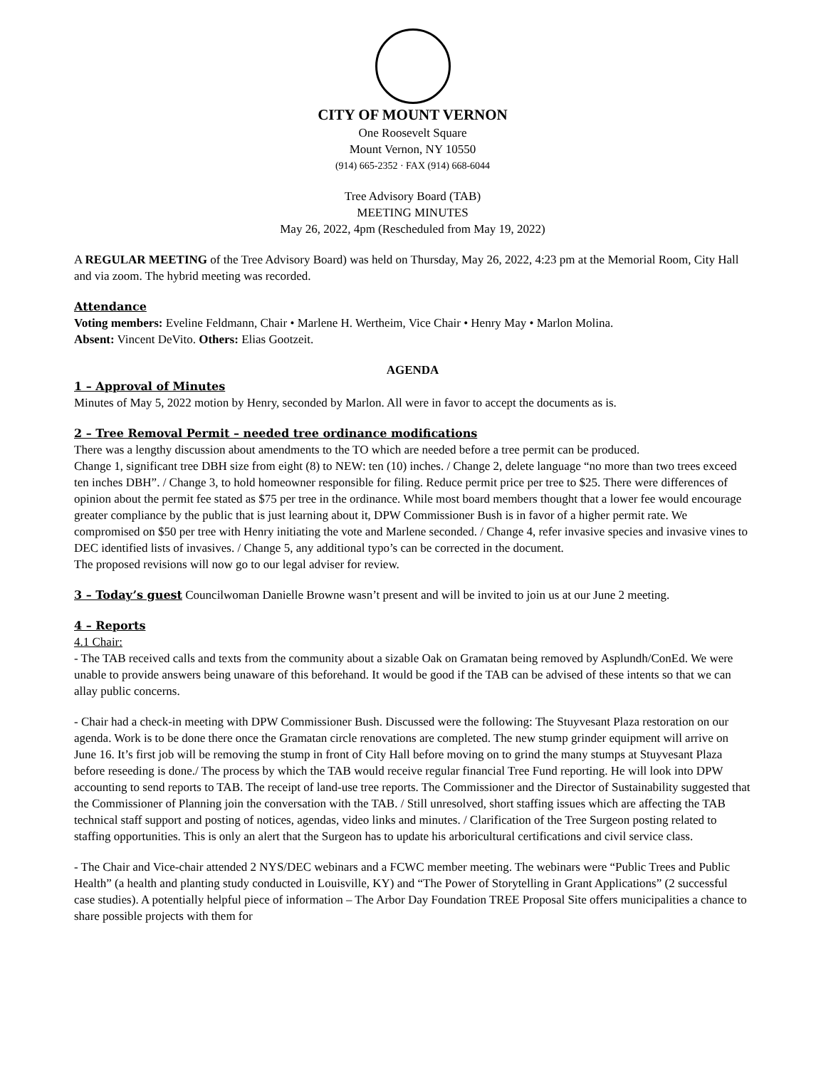CITY OF MOUNT VERNON
One Roosevelt Square
Mount Vernon, NY 10550
(914) 665-2352 · FAX (914) 668-6044
Tree Advisory Board (TAB)
MEETING MINUTES
May 26, 2022, 4pm (Rescheduled from May 19, 2022)
A REGULAR MEETING of the Tree Advisory Board) was held on Thursday, May 26, 2022, 4:23 pm at the Memorial Room, City Hall and via zoom. The hybrid meeting was recorded.
Attendance
Voting members: Eveline Feldmann, Chair • Marlene H. Wertheim, Vice Chair • Henry May • Marlon Molina.
Absent: Vincent DeVito. Others: Elias Gootzeit.
AGENDA
1 – Approval of Minutes
Minutes of May 5, 2022 motion by Henry, seconded by Marlon. All were in favor to accept the documents as is.
2 – Tree Removal Permit – needed tree ordinance modifications
There was a lengthy discussion about amendments to the TO which are needed before a tree permit can be produced.
Change 1, significant tree DBH size from eight (8) to NEW: ten (10) inches. / Change 2, delete language “no more than two trees exceed ten inches DBH”. / Change 3, to hold homeowner responsible for filing. Reduce permit price per tree to $25. There were differences of opinion about the permit fee stated as $75 per tree in the ordinance. While most board members thought that a lower fee would encourage greater compliance by the public that is just learning about it, DPW Commissioner Bush is in favor of a higher permit rate. We compromised on $50 per tree with Henry initiating the vote and Marlene seconded. / Change 4, refer invasive species and invasive vines to DEC identified lists of invasives. / Change 5, any additional typo’s can be corrected in the document.
The proposed revisions will now go to our legal adviser for review.
3 – Today’s guest Councilwoman Danielle Browne wasn’t present and will be invited to join us at our June 2 meeting.
4 – Reports
4.1 Chair:
- The TAB received calls and texts from the community about a sizable Oak on Gramatan being removed by Asplundh/ConEd. We were unable to provide answers being unaware of this beforehand. It would be good if the TAB can be advised of these intents so that we can allay public concerns.
- Chair had a check-in meeting with DPW Commissioner Bush. Discussed were the following: The Stuyvesant Plaza restoration on our agenda. Work is to be done there once the Gramatan circle renovations are completed. The new stump grinder equipment will arrive on June 16. It’s first job will be removing the stump in front of City Hall before moving on to grind the many stumps at Stuyvesant Plaza before reseeding is done./ The process by which the TAB would receive regular financial Tree Fund reporting. He will look into DPW accounting to send reports to TAB. The receipt of land-use tree reports. The Commissioner and the Director of Sustainability suggested that the Commissioner of Planning join the conversation with the TAB. / Still unresolved, short staffing issues which are affecting the TAB technical staff support and posting of notices, agendas, video links and minutes. / Clarification of the Tree Surgeon posting related to staffing opportunities. This is only an alert that the Surgeon has to update his arboricultural certifications and civil service class.
- The Chair and Vice-chair attended 2 NYS/DEC webinars and a FCWC member meeting. The webinars were “Public Trees and Public Health” (a health and planting study conducted in Louisville, KY) and “The Power of Storytelling in Grant Applications” (2 successful case studies). A potentially helpful piece of information – The Arbor Day Foundation TREE Proposal Site offers municipalities a chance to share possible projects with them for